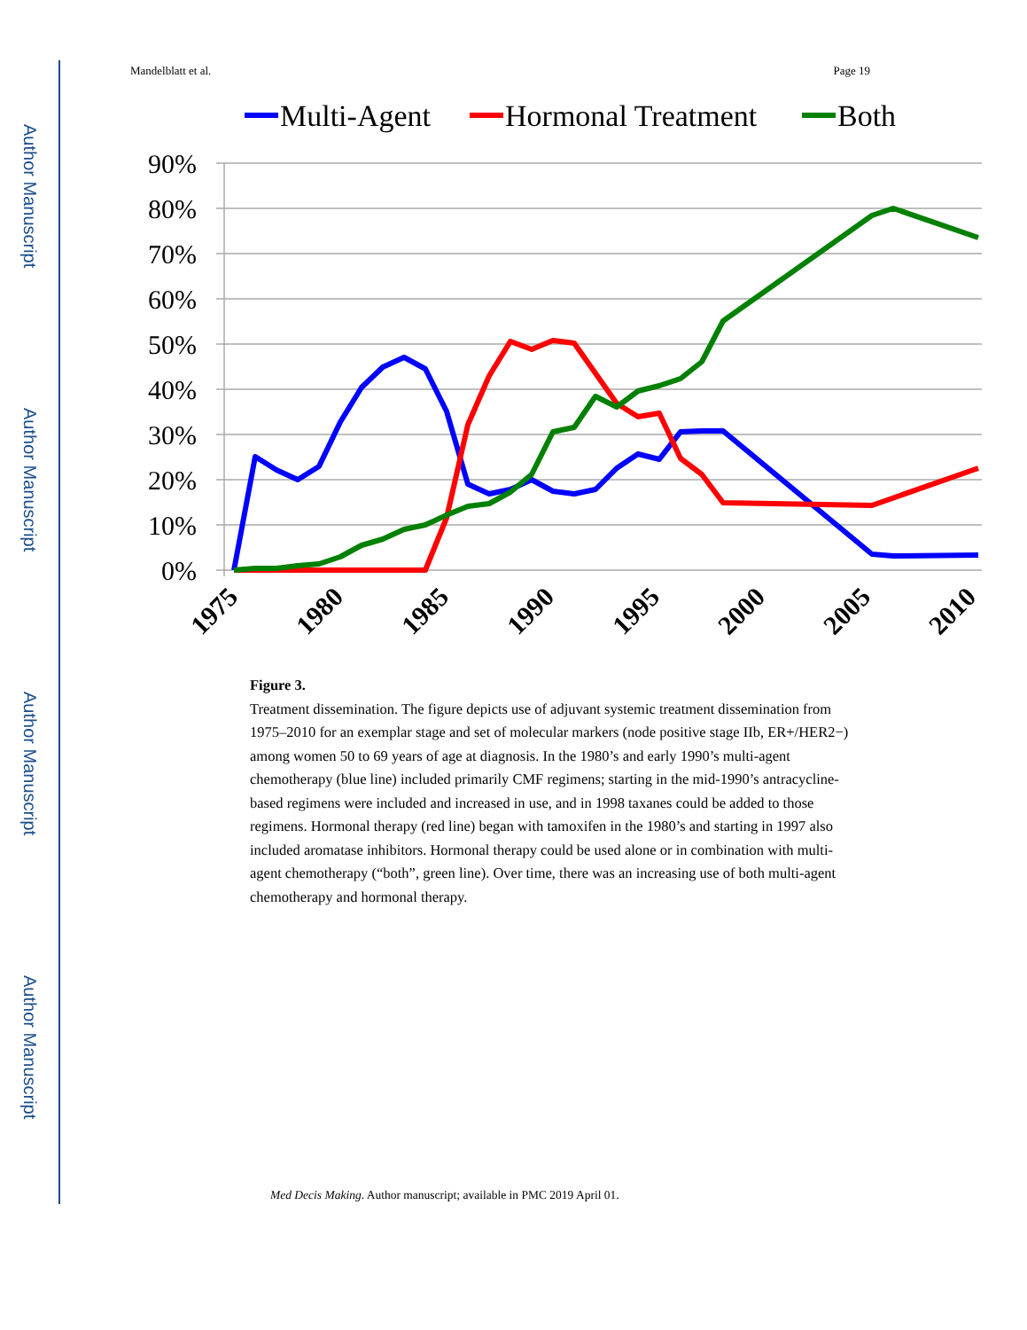Author Manuscript
Author Manuscript
Author Manuscript
Author Manuscript
Mandelblatt et al. Page 19
Multi-Agent
Hormonal Treatment
Both
90%
80%
70%
60%
50%
40%
30%
20%
10%
0%
1975
1980
1985
1990
1995
2000
2005
2010
Figure 3.
Treatment dissemination. The figure depicts use of adjuvant systemic treatment dissemination from 1975–2010 for an exemplar stage and set of molecular markers (node positive stage IIb, ER+/HER2−) among women 50 to 69 years of age at diagnosis. In the 1980’s and early 1990’s multi-agent chemotherapy (blue line) included primarily CMF regimens; starting in the mid-1990’s antracycline-based regimens were included and increased in use, and in 1998 taxanes could be added to those regimens. Hormonal therapy (red line) began with tamoxifen in the 1980’s and starting in 1997 also included aromatase inhibitors. Hormonal therapy could be used alone or in combination with multi-agent chemotherapy (“both”, green line). Over time, there was an increasing use of both multi-agent chemotherapy and hormonal therapy.
Med Decis Making. Author manuscript; available in PMC 2019 April 01.